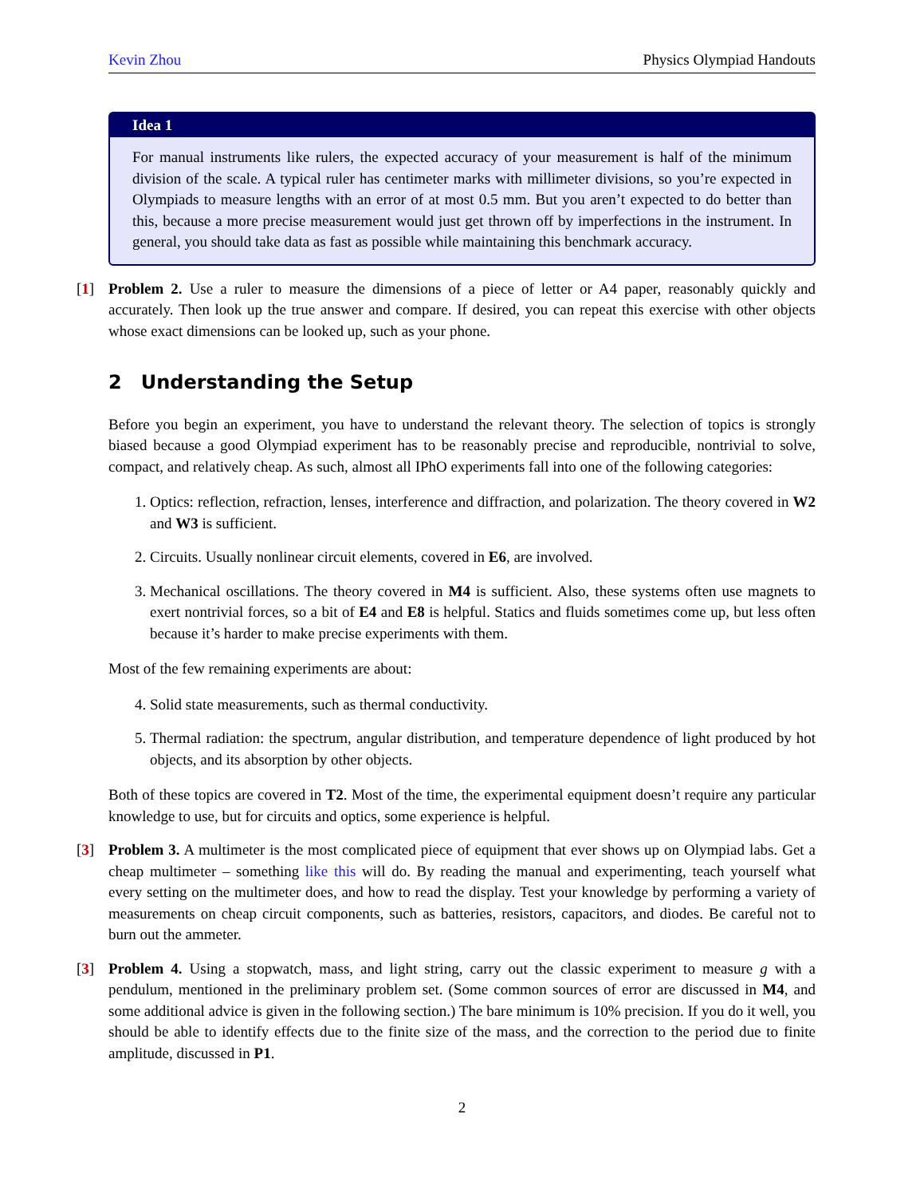Kevin Zhou Physics Olympiad Handouts
Idea 1
For manual instruments like rulers, the expected accuracy of your measurement is half of the minimum division of the scale. A typical ruler has centimeter marks with millimeter divisions, so you’re expected in Olympiads to measure lengths with an error of at most 0.5 mm. But you aren’t expected to do better than this, because a more precise measurement would just get thrown off by imperfections in the instrument. In general, you should take data as fast as possible while maintaining this benchmark accuracy.
[1]
Problem 2. Use a ruler to measure the dimensions of a piece of letter or A4 paper, reasonably quickly and accurately. Then look up the true answer and compare. If desired, you can repeat this exercise with other objects whose exact dimensions can be looked up, such as your phone.
2 Understanding the Setup
Before you begin an experiment, you have to understand the relevant theory. The selection of topics is strongly biased because a good Olympiad experiment has to be reasonably precise and reproducible, nontrivial to solve, compact, and relatively cheap. As such, almost all IPhO experiments fall into one of the following categories:
1. Optics: reflection, refraction, lenses, interference and diffraction, and polarization. The theory covered in W2 and W3 is sufficient.
2. Circuits. Usually nonlinear circuit elements, covered in E6, are involved.
3. Mechanical oscillations. The theory covered in M4 is sufficient. Also, these systems often use magnets to exert nontrivial forces, so a bit of E4 and E8 is helpful. Statics and fluids sometimes come up, but less often because it’s harder to make precise experiments with them.
Most of the few remaining experiments are about:
4. Solid state measurements, such as thermal conductivity.
5. Thermal radiation: the spectrum, angular distribution, and temperature dependence of light produced by hot objects, and its absorption by other objects.
Both of these topics are covered in T2. Most of the time, the experimental equipment doesn’t require any particular knowledge to use, but for circuits and optics, some experience is helpful.
[3]
Problem 3. A multimeter is the most complicated piece of equipment that ever shows up on Olympiad labs. Get a cheap multimeter – something like this will do. By reading the manual and experimenting, teach yourself what every setting on the multimeter does, and how to read the display. Test your knowledge by performing a variety of measurements on cheap circuit components, such as batteries, resistors, capacitors, and diodes. Be careful not to burn out the ammeter.
[3]
Problem 4. Using a stopwatch, mass, and light string, carry out the classic experiment to measure g with a pendulum, mentioned in the preliminary problem set. (Some common sources of error are discussed in M4, and some additional advice is given in the following section.) The bare minimum is 10% precision. If you do it well, you should be able to identify effects due to the finite size of the mass, and the correction to the period due to finite amplitude, discussed in P1.
2